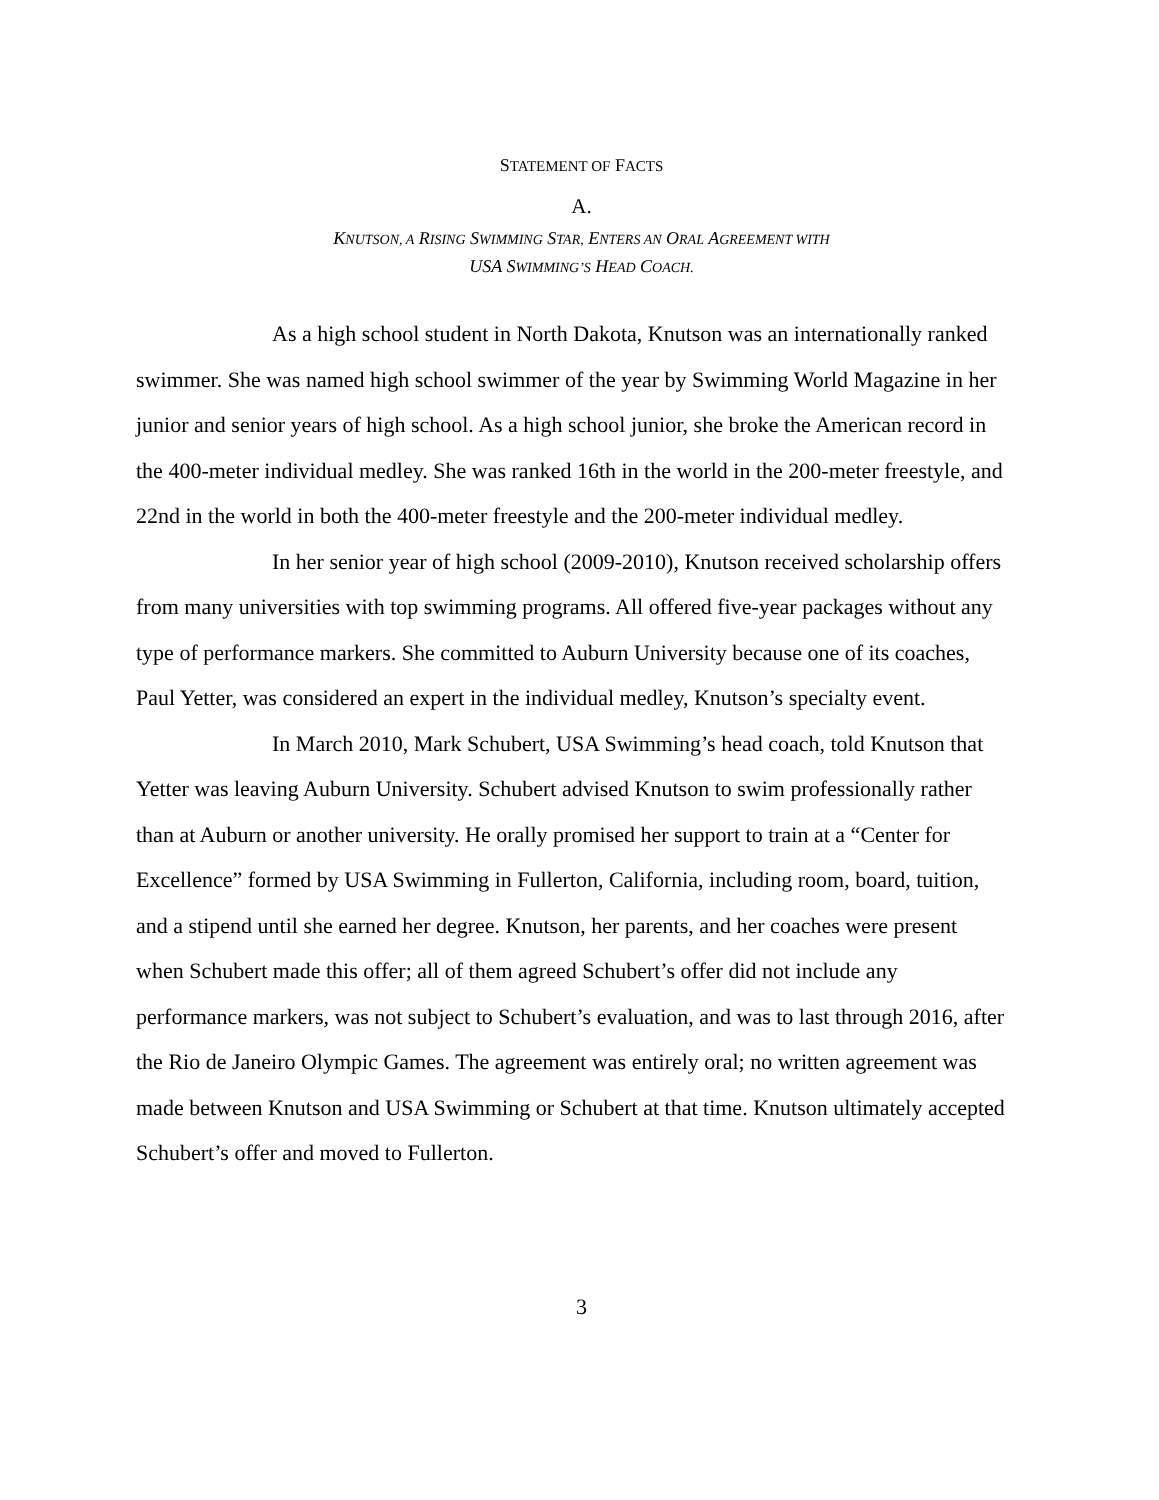STATEMENT OF FACTS
A.
KNUTSON, A RISING SWIMMING STAR, ENTERS AN ORAL AGREEMENT WITH
USA SWIMMING’S HEAD COACH.
As a high school student in North Dakota, Knutson was an internationally ranked swimmer. She was named high school swimmer of the year by Swimming World Magazine in her junior and senior years of high school. As a high school junior, she broke the American record in the 400-meter individual medley. She was ranked 16th in the world in the 200-meter freestyle, and 22nd in the world in both the 400-meter freestyle and the 200-meter individual medley.
In her senior year of high school (2009-2010), Knutson received scholarship offers from many universities with top swimming programs. All offered five-year packages without any type of performance markers. She committed to Auburn University because one of its coaches, Paul Yetter, was considered an expert in the individual medley, Knutson’s specialty event.
In March 2010, Mark Schubert, USA Swimming’s head coach, told Knutson that Yetter was leaving Auburn University. Schubert advised Knutson to swim professionally rather than at Auburn or another university. He orally promised her support to train at a “Center for Excellence” formed by USA Swimming in Fullerton, California, including room, board, tuition, and a stipend until she earned her degree. Knutson, her parents, and her coaches were present when Schubert made this offer; all of them agreed Schubert’s offer did not include any performance markers, was not subject to Schubert’s evaluation, and was to last through 2016, after the Rio de Janeiro Olympic Games. The agreement was entirely oral; no written agreement was made between Knutson and USA Swimming or Schubert at that time. Knutson ultimately accepted Schubert’s offer and moved to Fullerton.
3